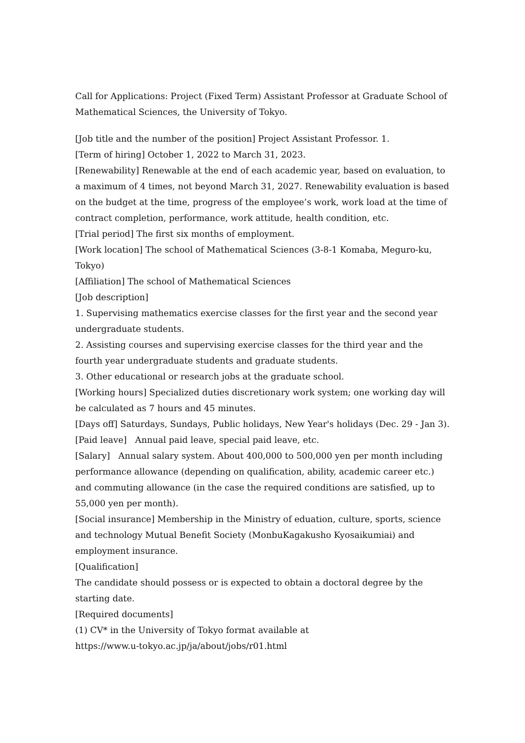Call for Applications: Project (Fixed Term) Assistant Professor at Graduate School of Mathematical Sciences, the University of Tokyo.
[Job title and the number of the position] Project Assistant Professor. 1.
[Term of hiring] October 1, 2022 to March 31, 2023.
[Renewability] Renewable at the end of each academic year, based on evaluation, to a maximum of 4 times, not beyond March 31, 2027. Renewability evaluation is based on the budget at the time, progress of the employee’s work, work load at the time of contract completion, performance, work attitude, health condition, etc.
[Trial period] The first six months of employment.
[Work location] The school of Mathematical Sciences (3-8-1 Komaba, Meguro-ku, Tokyo)
[Affiliation] The school of Mathematical Sciences
[Job description]
1. Supervising mathematics exercise classes for the first year and the second year undergraduate students.
2. Assisting courses and supervising exercise classes for the third year and the fourth year undergraduate students and graduate students.
3. Other educational or research jobs at the graduate school.
[Working hours] Specialized duties discretionary work system; one working day will be calculated as 7 hours and 45 minutes.
[Days off] Saturdays, Sundays, Public holidays, New Year's holidays (Dec. 29 - Jan 3).
[Paid leave]　Annual paid leave, special paid leave, etc.
[Salary]　Annual salary system. About 400,000 to 500,000 yen per month including performance allowance (depending on qualification, ability, academic career etc.) and commuting allowance (in the case the required conditions are satisfied, up to 55,000 yen per month).
[Social insurance] Membership in the Ministry of eduation, culture, sports, science and technology Mutual Benefit Society (MonbuKagakusho Kyosaikumiai) and employment insurance.
[Qualification]
The candidate should possess or is expected to obtain a doctoral degree by the starting date.
[Required documents]
(1) CV* in the University of Tokyo format available at
https://www.u-tokyo.ac.jp/ja/about/jobs/r01.html